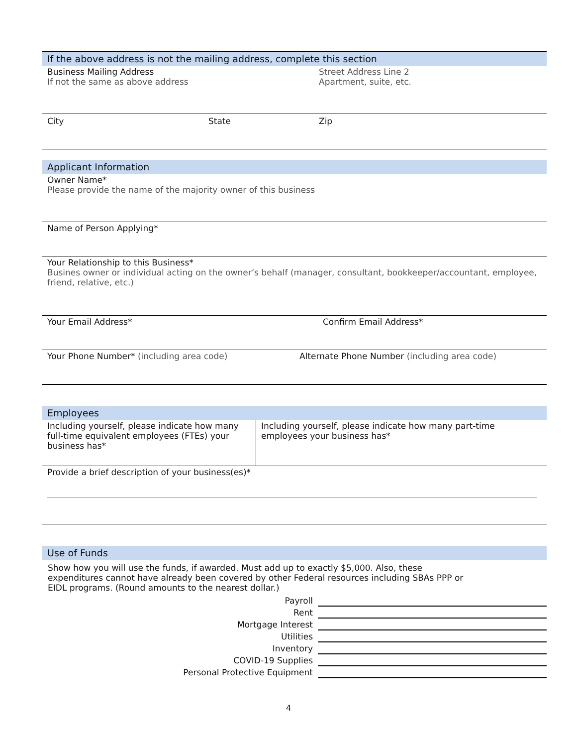If the above address is not the mailing address, complete this section
Business Mailing Address
If not the same as above address
Street Address Line 2
Apartment, suite, etc.
City State Zip
Applicant Information
Owner Name*
Please provide the name of the majority owner of this business
Name of Person Applying*
Your Relationship to this Business*
Busines owner or individual acting on the owner’s behalf (manager, consultant, bookkeeper/accountant, employee, friend, relative, etc.)
Your Email Address* Confirm Email Address*
Your Phone Number* (including area code) Alternate Phone Number (including area code)
Employees
Including yourself, please indicate how many full-time equivalent employees (FTEs) your business has*
Including yourself, please indicate how many part-time employees your business has*
Provide a brief description of your business(es)*
Use of Funds
Show how you will use the funds, if awarded. Must add up to exactly $5,000. Also, these expenditures cannot have already been covered by other Federal resources including SBAs PPP or EIDL programs. (Round amounts to the nearest dollar.)
Payroll
Rent
Mortgage Interest
Utilities
Inventory
COVID-19 Supplies
Personal Protective Equipment
4